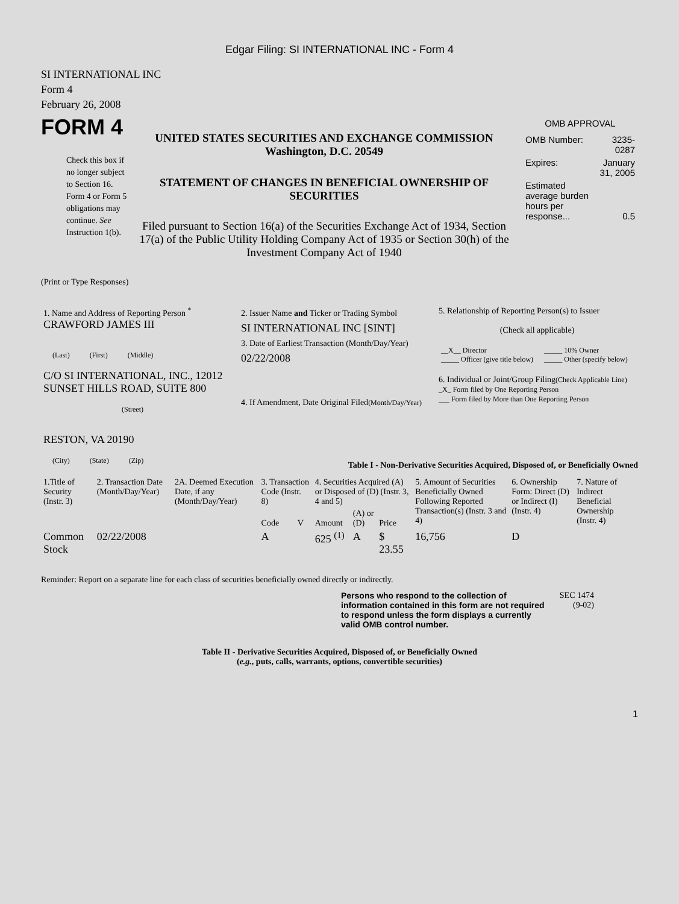Edgar Filing: SI INTERNATIONAL INC - Form 4
SI INTERNATIONAL INC
Form 4
February 26, 2008
FORM 4
Check this box if no longer subject to Section 16. Form 4 or Form 5 obligations may continue. See Instruction 1(b).
UNITED STATES SECURITIES AND EXCHANGE COMMISSION
Washington, D.C. 20549
STATEMENT OF CHANGES IN BENEFICIAL OWNERSHIP OF SECURITIES
Filed pursuant to Section 16(a) of the Securities Exchange Act of 1934, Section 17(a) of the Public Utility Holding Company Act of 1935 or Section 30(h) of the Investment Company Act of 1940
OMB APPROVAL
| OMB Number: | 3235-0287 |
| Expires: | January 31, 2005 |
| Estimated average burden hours per response... | 0.5 |
(Print or Type Responses)
| 1. Name and Address of Reporting Person <sup>*</sup> CRAWFORD JAMES III (Last) (First) (Middle) C/O SI INTERNATIONAL, INC., 12012 SUNSET HILLS ROAD, SUITE 800 (Street) RESTON, VA 20190 (City) (State) (Zip) | 2. Issuer Name and Ticker or Trading Symbol SI INTERNATIONAL INC [SINT] 3. Date of Earliest Transaction (Month/Day/Year) 02/22/2008 4. If Amendment, Date Original Filed (Month/Day/Year) | 5. Relationship of Reporting Person(s) to Issuer (Check all applicable) / __X__ Director _____ Officer (give title below) / _____ 10% Owner _____ Other (specify below) / 6. Individual or Joint/Group Filing (Check Applicable Line) _X_ Form filed by One Reporting Person ___ Form filed by More than One Reporting Person |
Table I - Non-Derivative Securities Acquired, Disposed of, or Beneficially Owned
| 1.Title of Security (Instr. 3) | 2. Transaction Date (Month/Day/Year) | 2A. Deemed Execution Date, if any (Month/Day/Year) | 3. Transaction Code (Instr. 8) | | 4. Securities Acquired (A) or Disposed of (D) (Instr. 3, 4 and 5) | | | 5. Amount of Securities Beneficially Owned Following Reported Transaction(s) (Instr. 3 and 4) | 6. Ownership Form: Direct (D) or Indirect (I) (Instr. 4) | 7. Nature of Indirect Beneficial Ownership (Instr. 4) |
| --- | --- | --- | --- | --- | --- | --- | --- | --- | --- | --- |
| | | | Code | V | Amount | (A) or (D) | Price | | | |
| Common Stock | 02/22/2008 | | A | | 625 <sup>(1)</sup> | A | $ 23.55 | 16,756 | D | |
Reminder: Report on a separate line for each class of securities beneficially owned directly or indirectly.
Persons who respond to the collection of information contained in this form are not required to respond unless the form displays a currently valid OMB control number.
SEC 1474 (9-02)
Table II - Derivative Securities Acquired, Disposed of, or Beneficially Owned
(e.g., puts, calls, warrants, options, convertible securities)
1